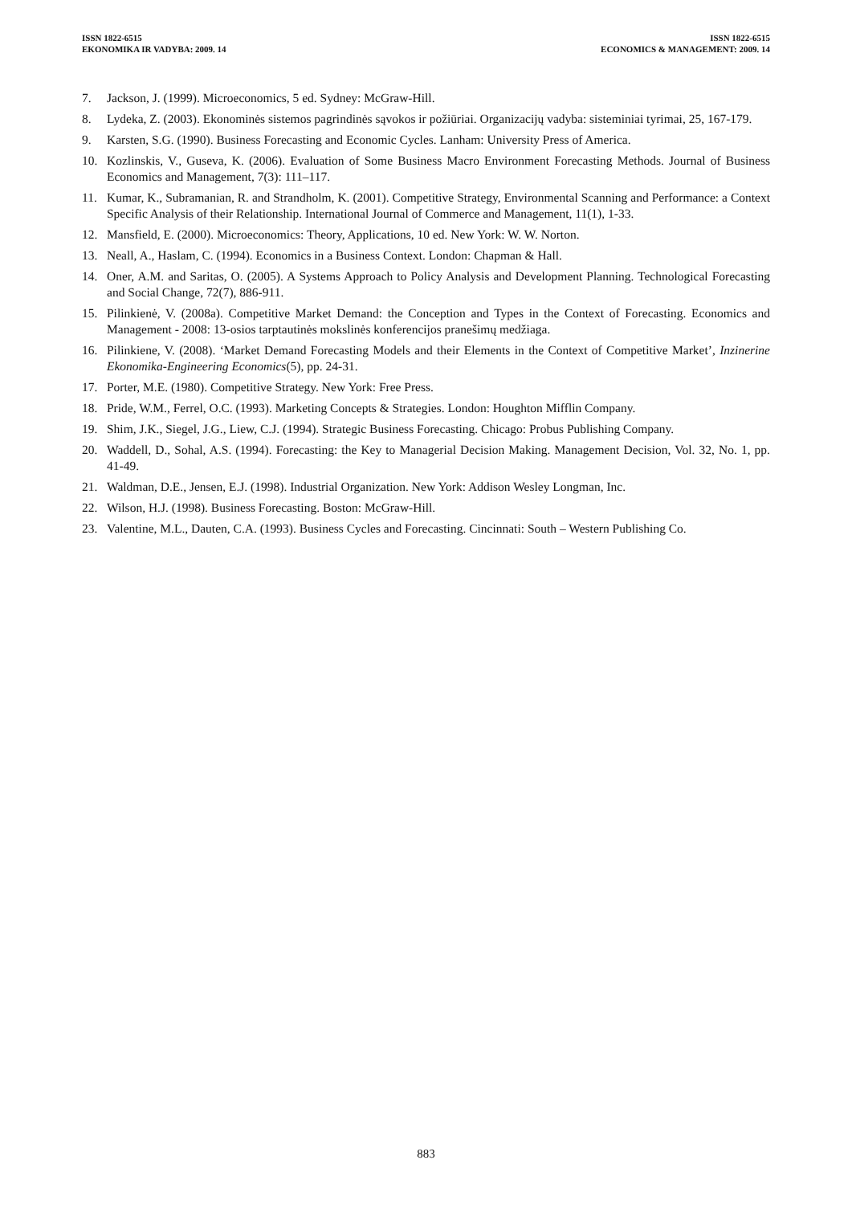ISSN 1822-6515
EKONOMIKA IR VADYBA: 2009. 14
ISSN 1822-6515
ECONOMICS & MANAGEMENT: 2009. 14
7. Jackson, J. (1999). Microeconomics, 5 ed. Sydney: McGraw-Hill.
8. Lydeka, Z. (2003). Ekonominės sistemos pagrindinės sąvokos ir požiūriai. Organizacijų vadyba: sisteminiai tyrimai, 25, 167-179.
9. Karsten, S.G. (1990). Business Forecasting and Economic Cycles. Lanham: University Press of America.
10. Kozlinskis, V., Guseva, K. (2006). Evaluation of Some Business Macro Environment Forecasting Methods. Journal of Business Economics and Management, 7(3): 111–117.
11. Kumar, K., Subramanian, R. and Strandholm, K. (2001). Competitive Strategy, Environmental Scanning and Performance: a Context Specific Analysis of their Relationship. International Journal of Commerce and Management, 11(1), 1-33.
12. Mansfield, E. (2000). Microeconomics: Theory, Applications, 10 ed. New York: W. W. Norton.
13. Neall, A., Haslam, C. (1994). Economics in a Business Context. London: Chapman & Hall.
14. Oner, A.M. and Saritas, O. (2005). A Systems Approach to Policy Analysis and Development Planning. Technological Forecasting and Social Change, 72(7), 886-911.
15. Pilinkienė, V. (2008a). Competitive Market Demand: the Conception and Types in the Context of Forecasting. Economics and Management - 2008: 13-osios tarptautinės mokslinės konferencijos pranešimų medžiaga.
16. Pilinkiene, V. (2008). ‘Market Demand Forecasting Models and their Elements in the Context of Competitive Market’, Inzinerine Ekonomika-Engineering Economics(5), pp. 24-31.
17. Porter, M.E. (1980). Competitive Strategy. New York: Free Press.
18. Pride, W.M., Ferrel, O.C. (1993). Marketing Concepts & Strategies. London: Houghton Mifflin Company.
19. Shim, J.K., Siegel, J.G., Liew, C.J. (1994). Strategic Business Forecasting. Chicago: Probus Publishing Company.
20. Waddell, D., Sohal, A.S. (1994). Forecasting: the Key to Managerial Decision Making. Management Decision, Vol. 32, No. 1, pp. 41-49.
21. Waldman, D.E., Jensen, E.J. (1998). Industrial Organization. New York: Addison Wesley Longman, Inc.
22. Wilson, H.J. (1998). Business Forecasting. Boston: McGraw-Hill.
23. Valentine, M.L., Dauten, C.A. (1993). Business Cycles and Forecasting. Cincinnati: South – Western Publishing Co.
883